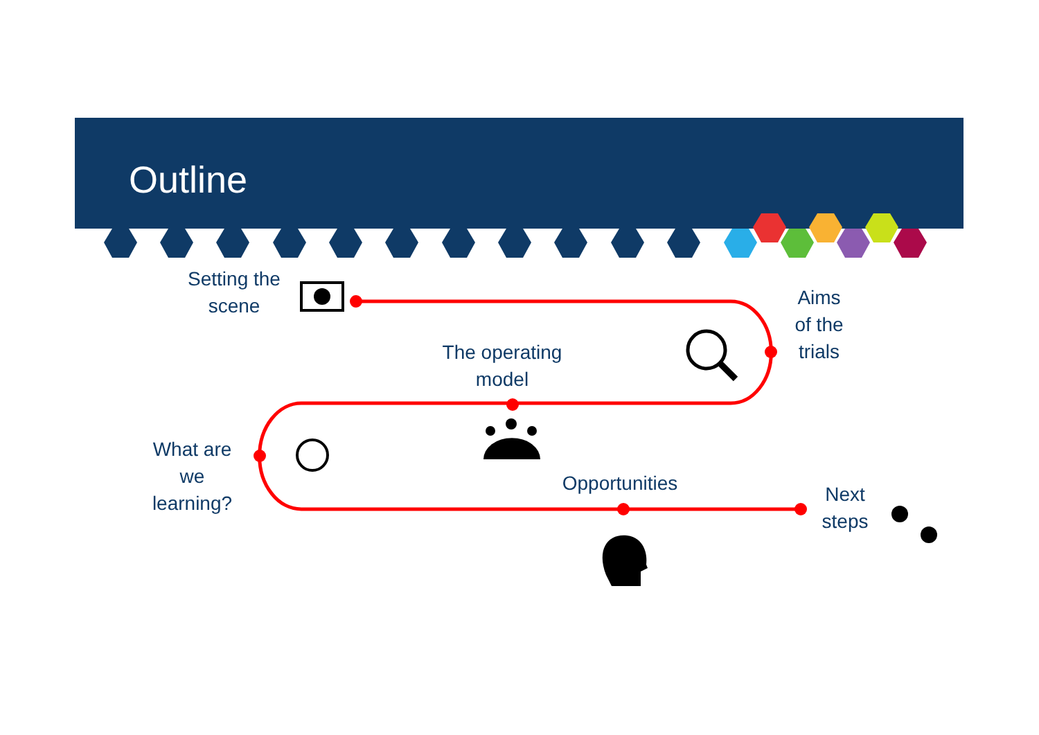Outline
Setting the
scene
Aims
of the
trials
The operating
model
What are
we
learning?
Opportunities
Next
steps